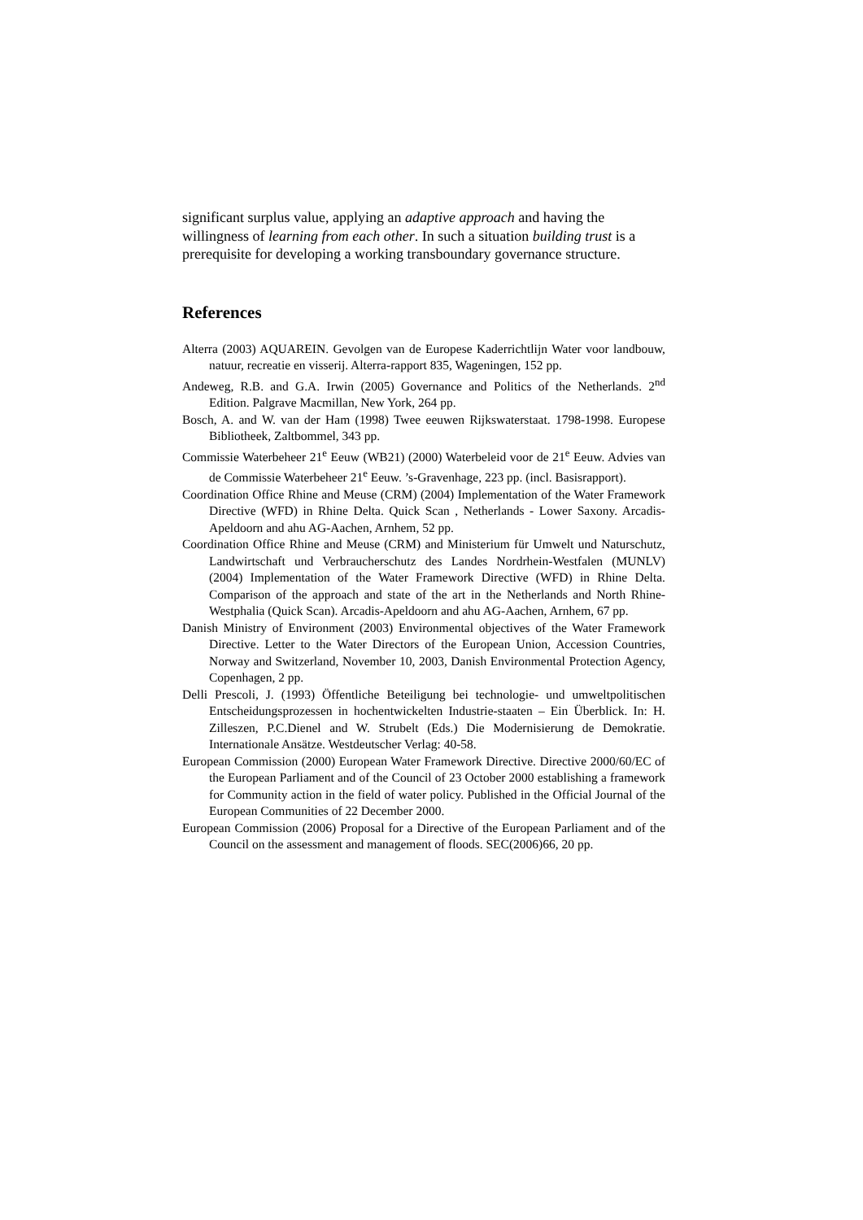significant surplus value, applying an adaptive approach and having the willingness of learning from each other. In such a situation building trust is a prerequisite for developing a working transboundary governance structure.
References
Alterra (2003) AQUAREIN. Gevolgen van de Europese Kaderrichtlijn Water voor landbouw, natuur, recreatie en visserij. Alterra-rapport 835, Wageningen, 152 pp.
Andeweg, R.B. and G.A. Irwin (2005) Governance and Politics of the Netherlands. 2<sup>nd</sup> Edition. Palgrave Macmillan, New York, 264 pp.
Bosch, A. and W. van der Ham (1998) Twee eeuwen Rijkswaterstaat. 1798-1998. Europese Bibliotheek, Zaltbommel, 343 pp.
Commissie Waterbeheer 21<sup>e</sup> Eeuw (WB21) (2000) Waterbeleid voor de 21<sup>e</sup> Eeuw. Advies van de Commissie Waterbeheer 21<sup>e</sup> Eeuw. ’s-Gravenhage, 223 pp. (incl. Basisrapport).
Coordination Office Rhine and Meuse (CRM) (2004) Implementation of the Water Framework Directive (WFD) in Rhine Delta. Quick Scan , Netherlands - Lower Saxony. Arcadis-Apeldoorn and ahu AG-Aachen, Arnhem, 52 pp.
Coordination Office Rhine and Meuse (CRM) and Ministerium für Umwelt und Naturschutz, Landwirtschaft und Verbraucherschutz des Landes Nordrhein-Westfalen (MUNLV) (2004) Implementation of the Water Framework Directive (WFD) in Rhine Delta. Comparison of the approach and state of the art in the Netherlands and North Rhine-Westphalia (Quick Scan). Arcadis-Apeldoorn and ahu AG-Aachen, Arnhem, 67 pp.
Danish Ministry of Environment (2003) Environmental objectives of the Water Framework Directive. Letter to the Water Directors of the European Union, Accession Countries, Norway and Switzerland, November 10, 2003, Danish Environmental Protection Agency, Copenhagen, 2 pp.
Delli Prescoli, J. (1993) Öffentliche Beteiligung bei technologie- und umweltpolitischen Entscheidungsprozessen in hochentwickelten Industrie-staaten – Ein Überblick. In: H. Zilleszen, P.C.Dienel and W. Strubelt (Eds.) Die Modernisierung de Demokratie. Internationale Ansätze. Westdeutscher Verlag: 40-58.
European Commission (2000) European Water Framework Directive. Directive 2000/60/EC of the European Parliament and of the Council of 23 October 2000 establishing a framework for Community action in the field of water policy. Published in the Official Journal of the European Communities of 22 December 2000.
European Commission (2006) Proposal for a Directive of the European Parliament and of the Council on the assessment and management of floods. SEC(2006)66, 20 pp.